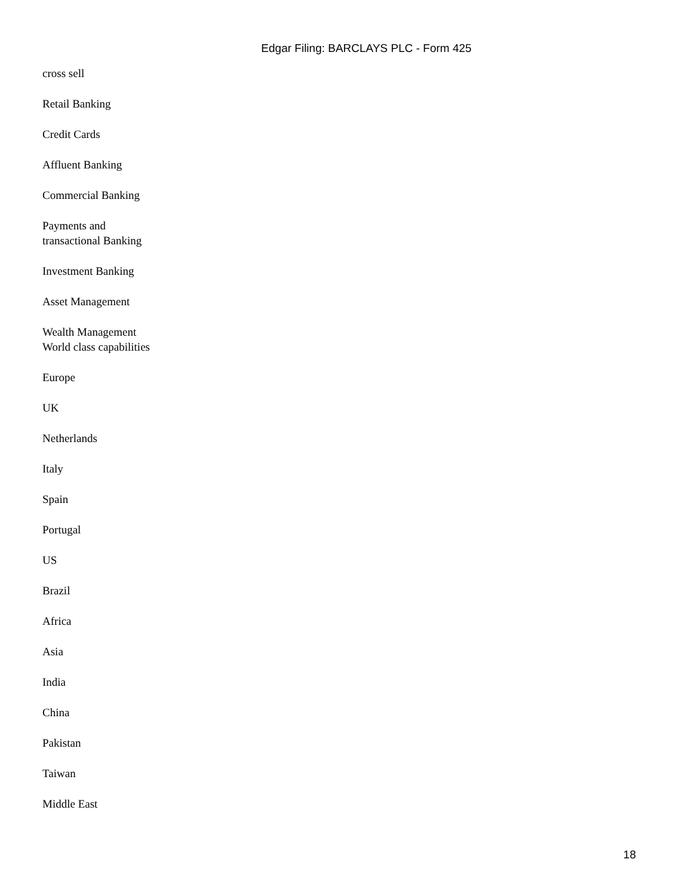Edgar Filing: BARCLAYS PLC - Form 425
cross sell
Retail Banking
Credit Cards
Affluent Banking
Commercial Banking
Payments and
transactional Banking
Investment Banking
Asset Management
Wealth Management
World class capabilities
Europe
UK
Netherlands
Italy
Spain
Portugal
US
Brazil
Africa
Asia
India
China
Pakistan
Taiwan
Middle East
18